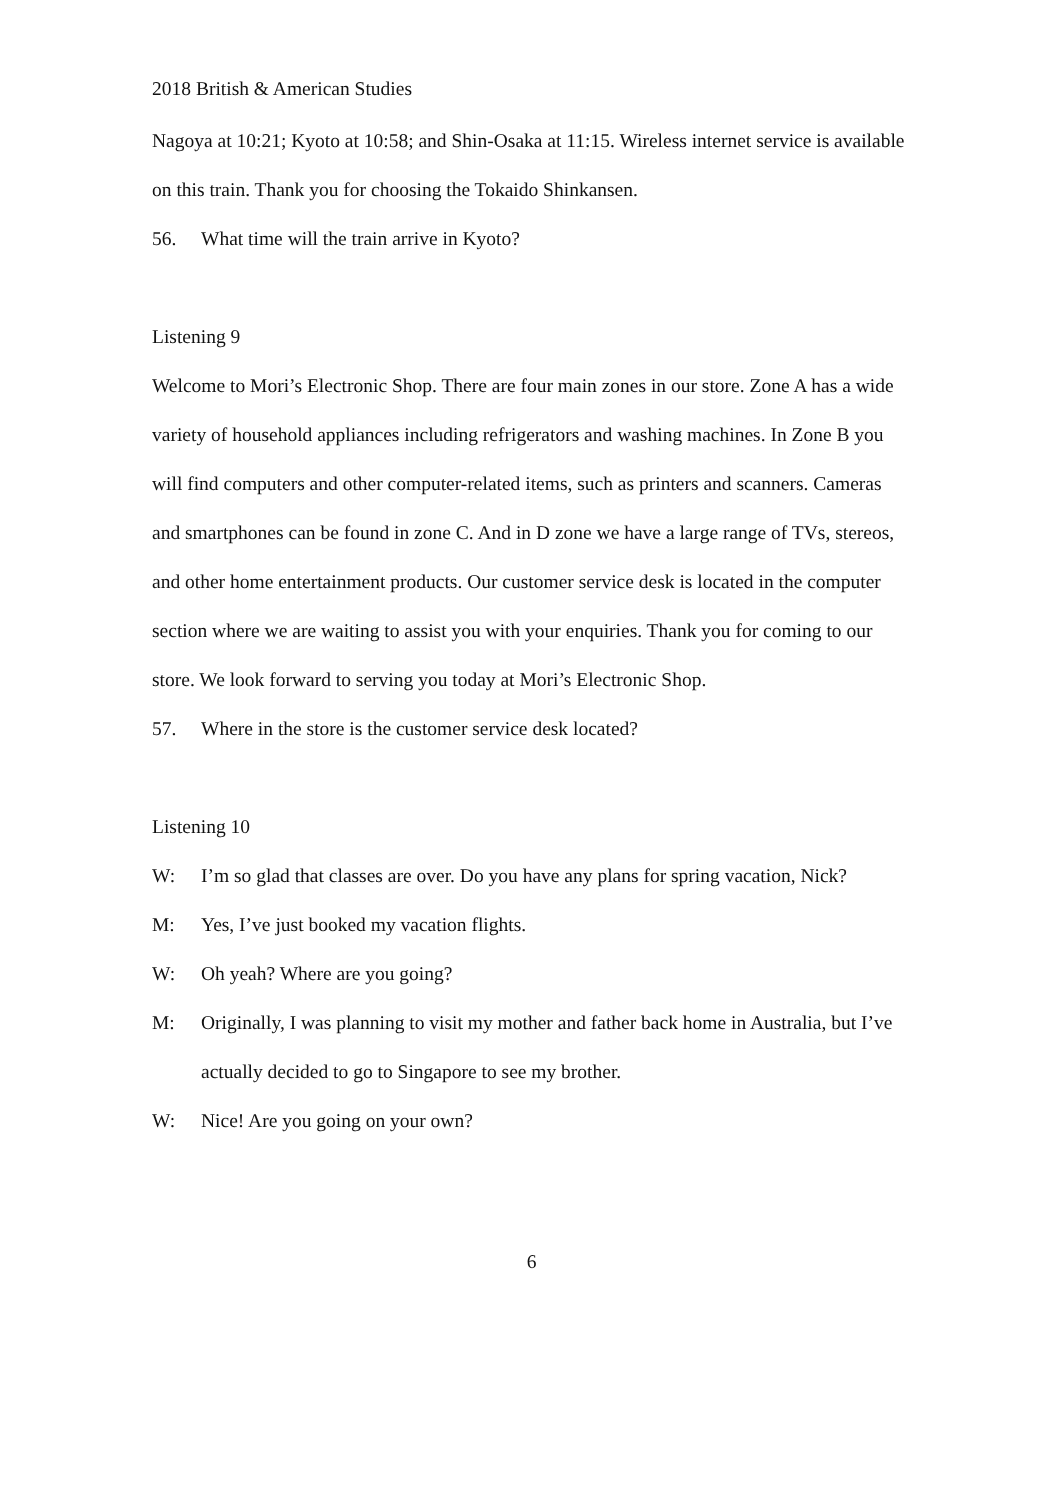2018 British & American Studies
Nagoya at 10:21; Kyoto at 10:58; and Shin-Osaka at 11:15. Wireless internet service is available on this train. Thank you for choosing the Tokaido Shinkansen.
56. What time will the train arrive in Kyoto?
Listening 9
Welcome to Mori’s Electronic Shop. There are four main zones in our store. Zone A has a wide variety of household appliances including refrigerators and washing machines. In Zone B you will find computers and other computer-related items, such as printers and scanners. Cameras and smartphones can be found in zone C. And in D zone we have a large range of TVs, stereos, and other home entertainment products. Our customer service desk is located in the computer section where we are waiting to assist you with your enquiries. Thank you for coming to our store. We look forward to serving you today at Mori’s Electronic Shop.
57. Where in the store is the customer service desk located?
Listening 10
W: I’m so glad that classes are over. Do you have any plans for spring vacation, Nick?
M: Yes, I’ve just booked my vacation flights.
W: Oh yeah? Where are you going?
M: Originally, I was planning to visit my mother and father back home in Australia, but I’ve actually decided to go to Singapore to see my brother.
W: Nice! Are you going on your own?
6